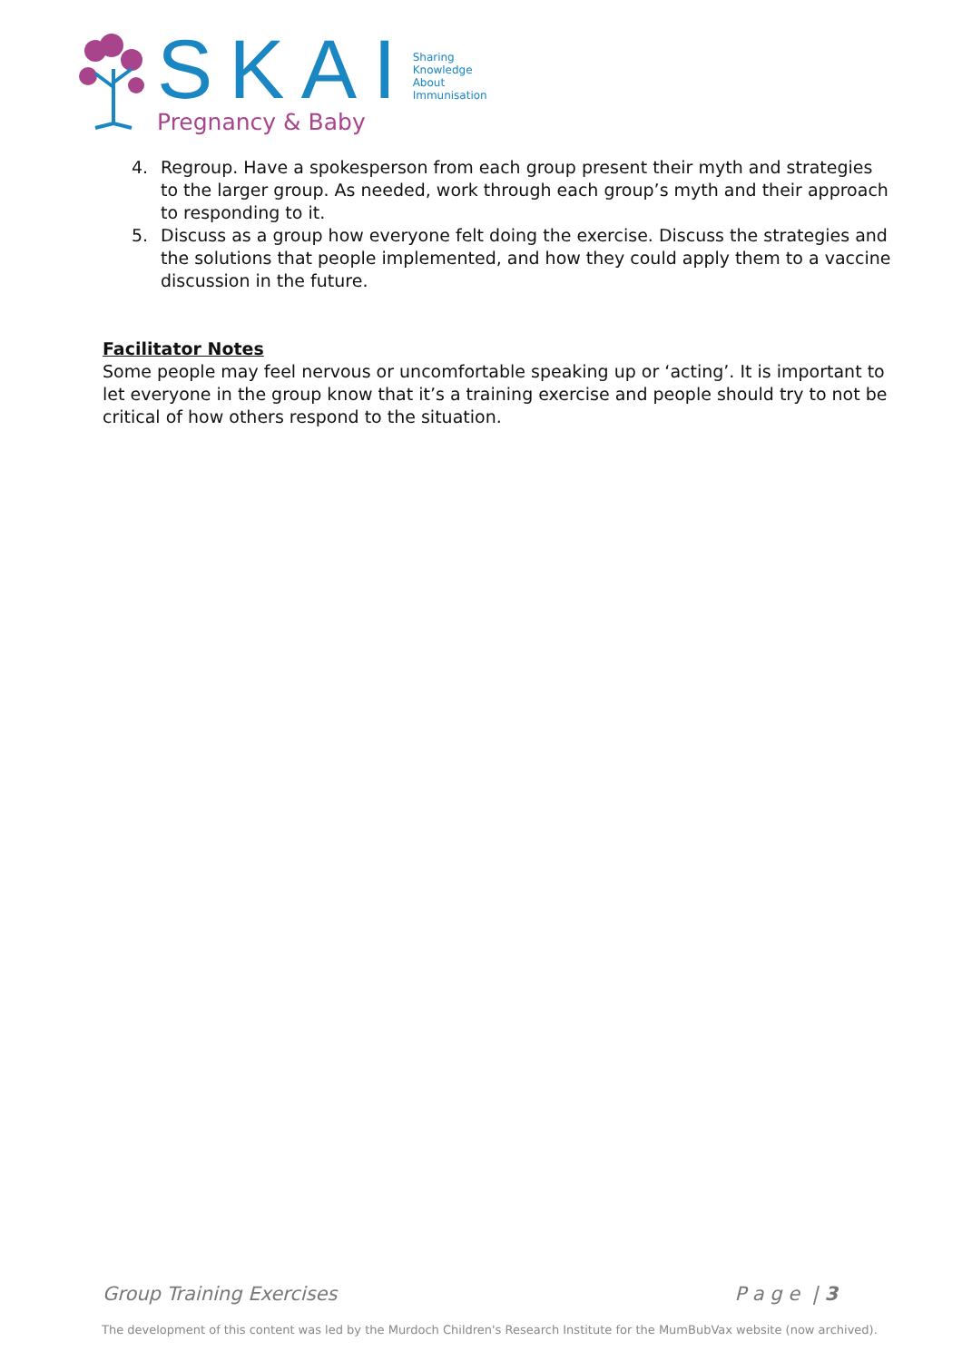SKAI Sharing
Knowledge
About
Immunisation
Pregnancy & Baby
4. Regroup. Have a spokesperson from each group present their myth and strategies to the larger group. As needed, work through each group’s myth and their approach to responding to it.
5. Discuss as a group how everyone felt doing the exercise. Discuss the strategies and the solutions that people implemented, and how they could apply them to a vaccine discussion in the future.
Facilitator Notes
Some people may feel nervous or uncomfortable speaking up or ‘acting’. It is important to let everyone in the group know that it’s a training exercise and people should try to not be critical of how others respond to the situation.
Group Training Exercises P a g e | 3
The development of this content was led by the Murdoch Children's Research Institute for the MumBubVax website (now archived).